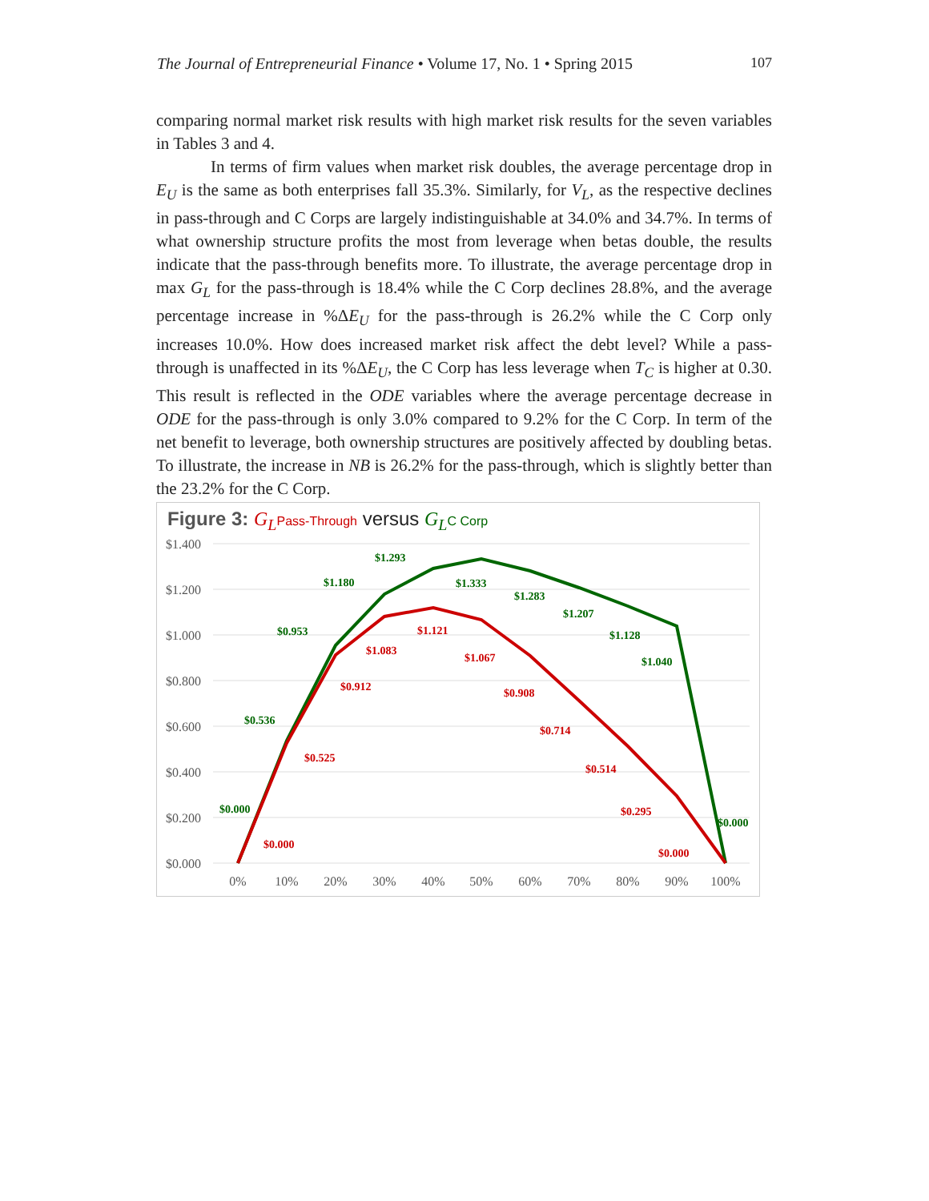The Journal of Entrepreneurial Finance • Volume 17, No. 1 • Spring 2015 107
comparing normal market risk results with high market risk results for the seven variables in Tables 3 and 4.
In terms of firm values when market risk doubles, the average percentage drop in E<sub>U</sub> is the same as both enterprises fall 35.3%. Similarly, for V<sub>L</sub>, as the respective declines in pass-through and C Corps are largely indistinguishable at 34.0% and 34.7%. In terms of what ownership structure profits the most from leverage when betas double, the results indicate that the pass-through benefits more. To illustrate, the average percentage drop in max G<sub>L</sub> for the pass-through is 18.4% while the C Corp declines 28.8%, and the average percentage increase in %ΔE<sub>U</sub> for the pass-through is 26.2% while the C Corp only increases 10.0%. How does increased market risk affect the debt level? While a pass-through is unaffected in its %ΔE<sub>U</sub>, the C Corp has less leverage when T<sub>C</sub> is higher at 0.30. This result is reflected in the ODE variables where the average percentage decrease in ODE for the pass-through is only 3.0% compared to 9.2% for the C Corp. In term of the net benefit to leverage, both ownership structures are positively affected by doubling betas. To illustrate, the increase in NB is 26.2% for the pass-through, which is slightly better than the 23.2% for the C Corp.
Figure 3: G<sub>L</sub> Pass-Through versus G<sub>L</sub> C Corp
$1.400
$1.200
$1.000
$0.800
$0.600
$0.400
$0.200
$0.000
0%
10%
20%
30%
40%
50%
60%
70%
80%
90%
100%
$0.000
$0.536
$0.953
$1.180
$1.293
$1.333
$1.283
$1.207
$1.128
$1.040
$0.000
$0.000
$0.525
$0.912
$1.083
$1.121
$1.067
$0.908
$0.714
$0.514
$0.295
$0.000